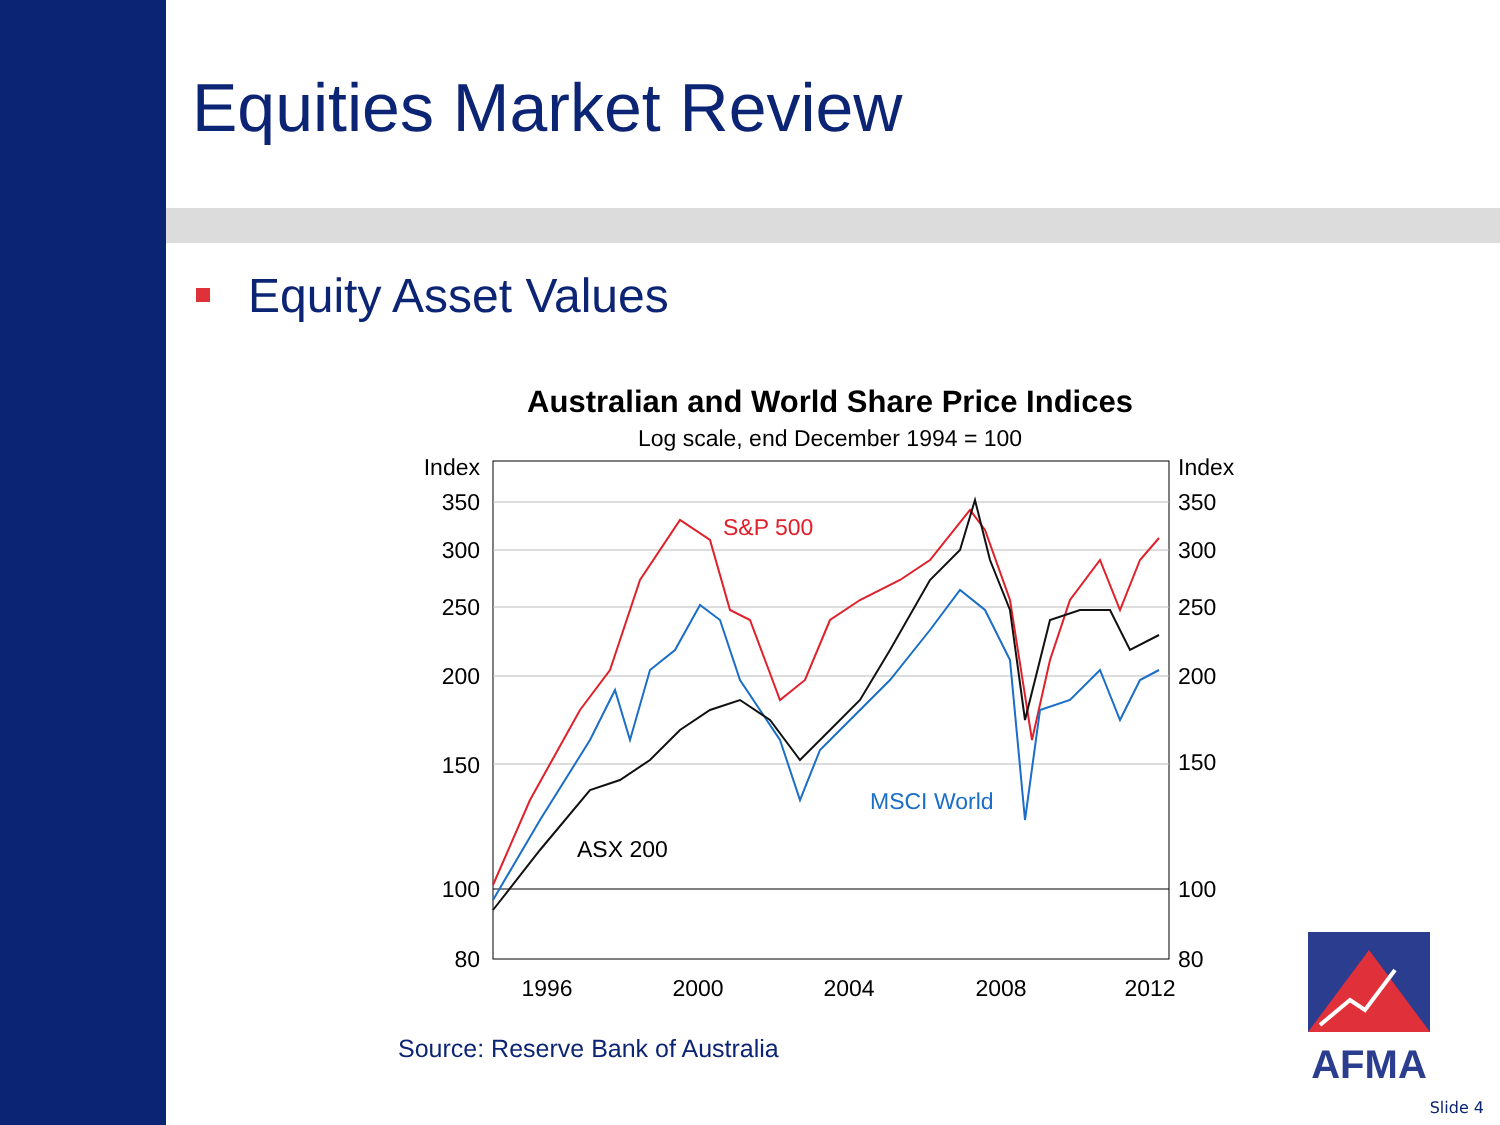Equities Market Review
Equity Asset Values
Australian and World Share Price Indices
Log scale, end December 1994 = 100
Index
350
300
250
200
150
100
80
Index
350
300
250
200
150
100
80
1996
2000
2004
2008
2012
S&P 500
MSCI World
ASX 200
Source: Reserve Bank of Australia
AFMA
Slide 4